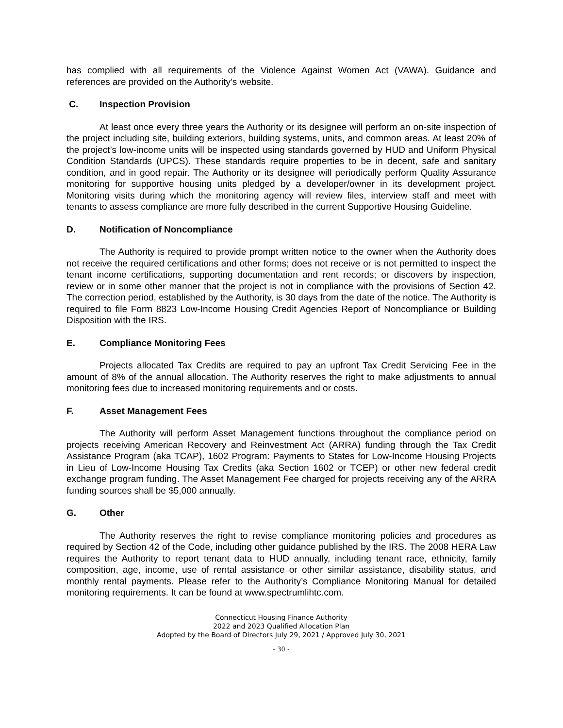has complied with all requirements of the Violence Against Women Act (VAWA). Guidance and references are provided on the Authority’s website.
C. Inspection Provision
At least once every three years the Authority or its designee will perform an on-site inspection of the project including site, building exteriors, building systems, units, and common areas. At least 20% of the project’s low-income units will be inspected using standards governed by HUD and Uniform Physical Condition Standards (UPCS). These standards require properties to be in decent, safe and sanitary condition, and in good repair. The Authority or its designee will periodically perform Quality Assurance monitoring for supportive housing units pledged by a developer/owner in its development project. Monitoring visits during which the monitoring agency will review files, interview staff and meet with tenants to assess compliance are more fully described in the current Supportive Housing Guideline.
D. Notification of Noncompliance
The Authority is required to provide prompt written notice to the owner when the Authority does not receive the required certifications and other forms; does not receive or is not permitted to inspect the tenant income certifications, supporting documentation and rent records; or discovers by inspection, review or in some other manner that the project is not in compliance with the provisions of Section 42. The correction period, established by the Authority, is 30 days from the date of the notice. The Authority is required to file Form 8823 Low-Income Housing Credit Agencies Report of Noncompliance or Building Disposition with the IRS.
E. Compliance Monitoring Fees
Projects allocated Tax Credits are required to pay an upfront Tax Credit Servicing Fee in the amount of 8% of the annual allocation. The Authority reserves the right to make adjustments to annual monitoring fees due to increased monitoring requirements and or costs.
F. Asset Management Fees
The Authority will perform Asset Management functions throughout the compliance period on projects receiving American Recovery and Reinvestment Act (ARRA) funding through the Tax Credit Assistance Program (aka TCAP), 1602 Program: Payments to States for Low-Income Housing Projects in Lieu of Low-Income Housing Tax Credits (aka Section 1602 or TCEP) or other new federal credit exchange program funding. The Asset Management Fee charged for projects receiving any of the ARRA funding sources shall be $5,000 annually.
G. Other
The Authority reserves the right to revise compliance monitoring policies and procedures as required by Section 42 of the Code, including other guidance published by the IRS. The 2008 HERA Law requires the Authority to report tenant data to HUD annually, including tenant race, ethnicity, family composition, age, income, use of rental assistance or other similar assistance, disability status, and monthly rental payments. Please refer to the Authority’s Compliance Monitoring Manual for detailed monitoring requirements. It can be found at www.spectrumlihtc.com.
Connecticut Housing Finance Authority
2022 and 2023 Qualified Allocation Plan
Adopted by the Board of Directors July 29, 2021 / Approved July 30, 2021
- 30 -